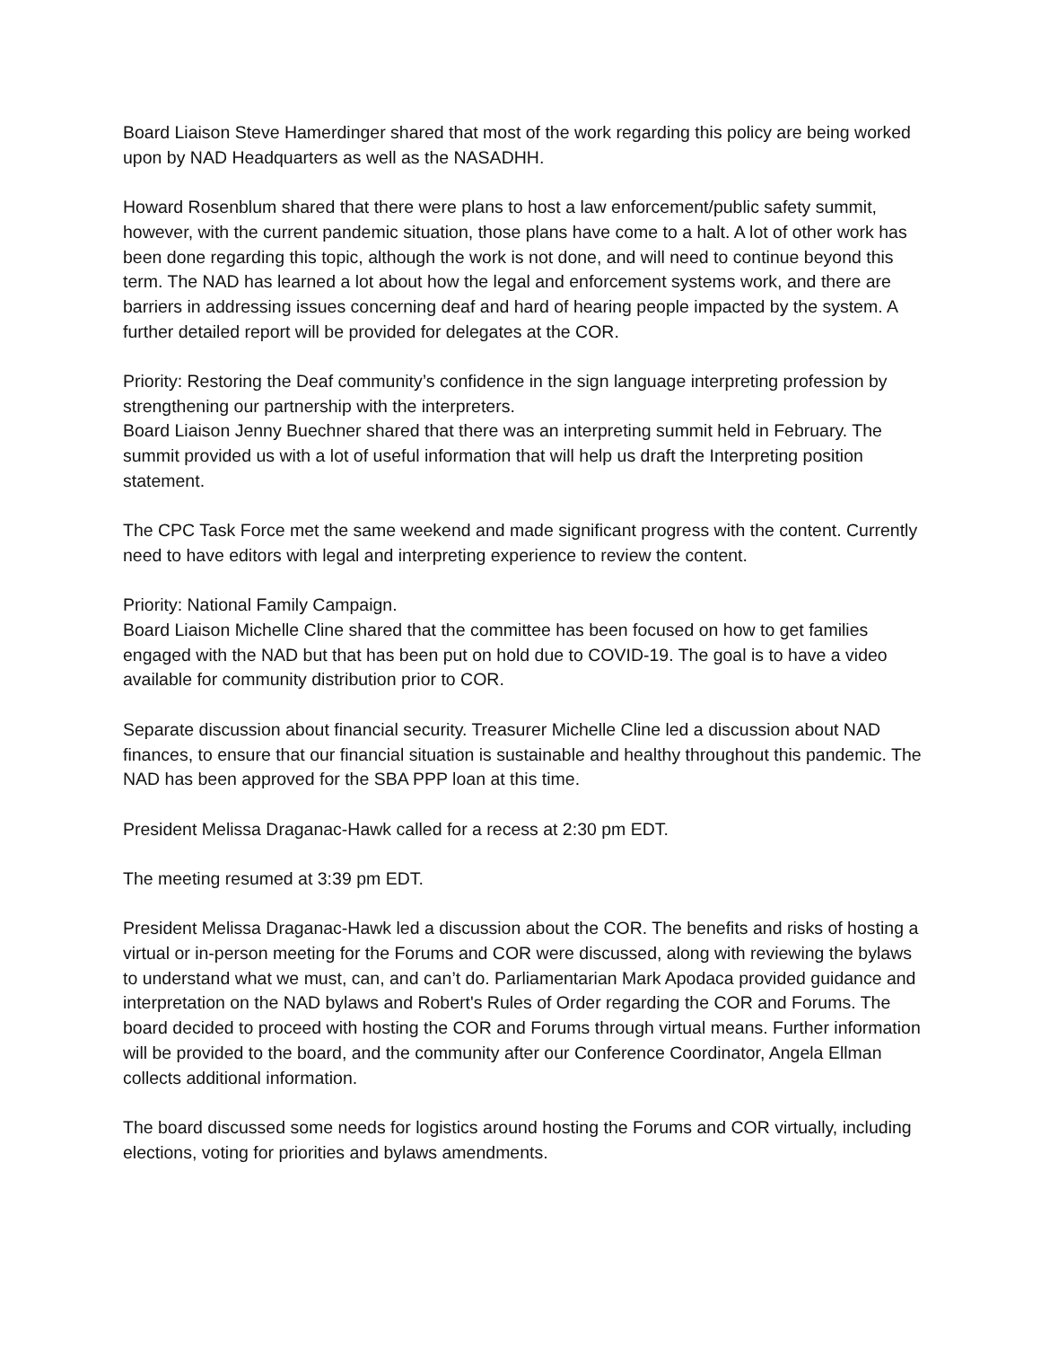Board Liaison Steve Hamerdinger shared that most of the work regarding this policy are being worked upon by NAD Headquarters as well as the NASADHH.
Howard Rosenblum shared that there were plans to host a law enforcement/public safety summit, however, with the current pandemic situation, those plans have come to a halt. A lot of other work has been done regarding this topic, although the work is not done, and will need to continue beyond this term. The NAD has learned a lot about how the legal and enforcement systems work, and there are barriers in addressing issues concerning deaf and hard of hearing people impacted by the system. A further detailed report will be provided for delegates at the COR.
Priority: Restoring the Deaf community’s confidence in the sign language interpreting profession by strengthening our partnership with the interpreters.
Board Liaison Jenny Buechner shared that there was an interpreting summit held in February. The summit provided us with a lot of useful information that will help us draft the Interpreting position statement.
The CPC Task Force met the same weekend and made significant progress with the content. Currently need to have editors with legal and interpreting experience to review the content.
Priority: National Family Campaign.
Board Liaison Michelle Cline shared that the committee has been focused on how to get families engaged with the NAD but that has been put on hold due to COVID-19. The goal is to have a video available for community distribution prior to COR.
Separate discussion about financial security. Treasurer Michelle Cline led a discussion about NAD finances, to ensure that our financial situation is sustainable and healthy throughout this pandemic. The NAD has been approved for the SBA PPP loan at this time.
President Melissa Draganac-Hawk called for a recess at 2:30 pm EDT.
The meeting resumed at 3:39 pm EDT.
President Melissa Draganac-Hawk led a discussion about the COR. The benefits and risks of hosting a virtual or in-person meeting for the Forums and COR were discussed, along with reviewing the bylaws to understand what we must, can, and can’t do. Parliamentarian Mark Apodaca provided guidance and interpretation on the NAD bylaws and Robert's Rules of Order regarding the COR and Forums. The board decided to proceed with hosting the COR and Forums through virtual means. Further information will be provided to the board, and the community after our Conference Coordinator, Angela Ellman collects additional information.
The board discussed some needs for logistics around hosting the Forums and COR virtually, including elections, voting for priorities and bylaws amendments.